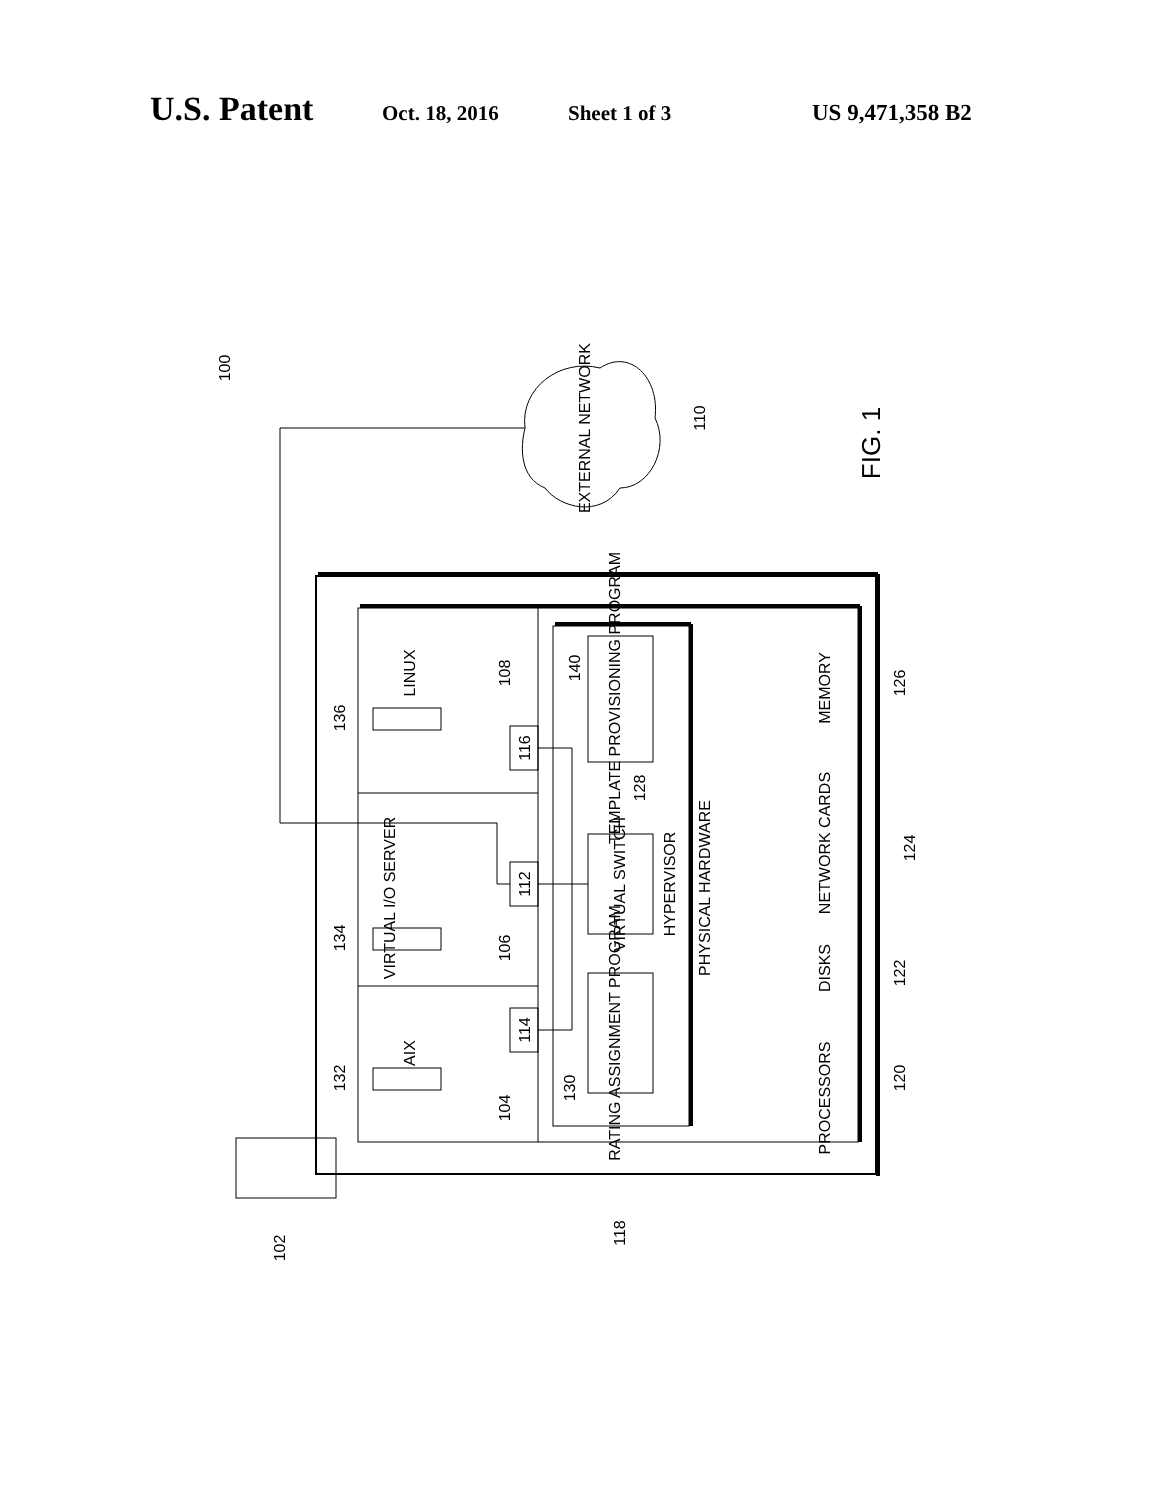U.S. Patent Oct. 18, 2016 Sheet 1 of 3 US 9,471,358 B2
LINUX
VIRTUAL I/O SERVER
AIX
108
106
104
136
134
132
116
112
114
TEMPLATE PROVISIONING PROGRAM
VIRTUAL SWITCH
RATING ASSIGNMENT PROGRAM
140
128
130
HYPERVISOR
PHYSICAL HARDWARE
MEMORY
NETWORK CARDS
DISKS
PROCESSORS
126
124
122
120
EXTERNAL NETWORK
110
100
FIG. 1
118
102